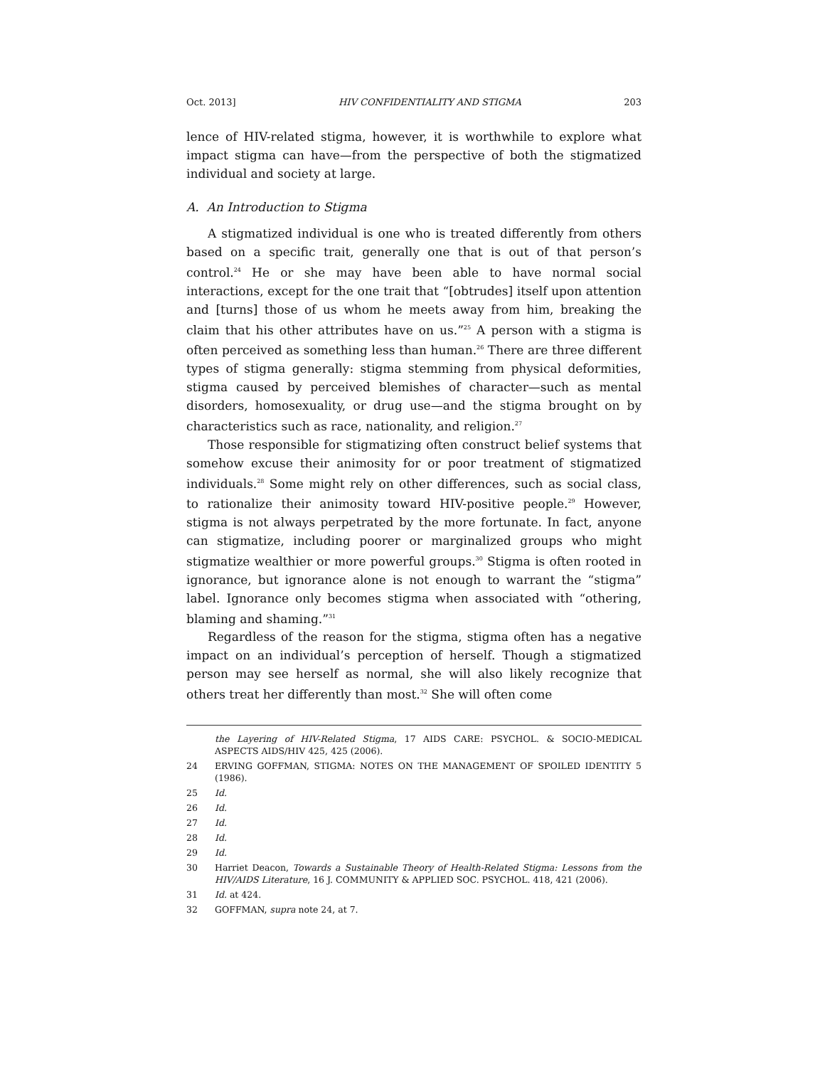Oct. 2013] HIV CONFIDENTIALITY AND STIGMA 203
lence of HIV-related stigma, however, it is worthwhile to explore what impact stigma can have—from the perspective of both the stigmatized individual and society at large.
A. An Introduction to Stigma
A stigmatized individual is one who is treated differently from others based on a specific trait, generally one that is out of that person’s control.<sup>24</sup> He or she may have been able to have normal social interactions, except for the one trait that “[obtrudes] itself upon attention and [turns] those of us whom he meets away from him, breaking the claim that his other attributes have on us.”<sup>25</sup> A person with a stigma is often perceived as something less than human.<sup>26</sup> There are three different types of stigma generally: stigma stemming from physical deformities, stigma caused by perceived blemishes of character—such as mental disorders, homosexuality, or drug use—and the stigma brought on by characteristics such as race, nationality, and religion.<sup>27</sup>
Those responsible for stigmatizing often construct belief systems that somehow excuse their animosity for or poor treatment of stigmatized individuals.<sup>28</sup> Some might rely on other differences, such as social class, to rationalize their animosity toward HIV-positive people.<sup>29</sup> However, stigma is not always perpetrated by the more fortunate. In fact, anyone can stigmatize, including poorer or marginalized groups who might stigmatize wealthier or more powerful groups.<sup>30</sup> Stigma is often rooted in ignorance, but ignorance alone is not enough to warrant the “stigma” label. Ignorance only becomes stigma when associated with “othering, blaming and shaming.”<sup>31</sup>
Regardless of the reason for the stigma, stigma often has a negative impact on an individual’s perception of herself. Though a stigmatized person may see herself as normal, she will also likely recognize that others treat her differently than most.<sup>32</sup> She will often come
the Layering of HIV-Related Stigma, 17 AIDS CARE: PSYCHOL. & SOCIO-MEDICAL ASPECTS AIDS/HIV 425, 425 (2006).
24 ERVING GOFFMAN, STIGMA: NOTES ON THE MANAGEMENT OF SPOILED IDENTITY 5 (1986).
25 Id.
26 Id.
27 Id.
28 Id.
29 Id.
30 Harriet Deacon, Towards a Sustainable Theory of Health-Related Stigma: Lessons from the HIV/AIDS Literature, 16 J. COMMUNITY & APPLIED SOC. PSYCHOL. 418, 421 (2006).
31 Id. at 424.
32 GOFFMAN, supra note 24, at 7.